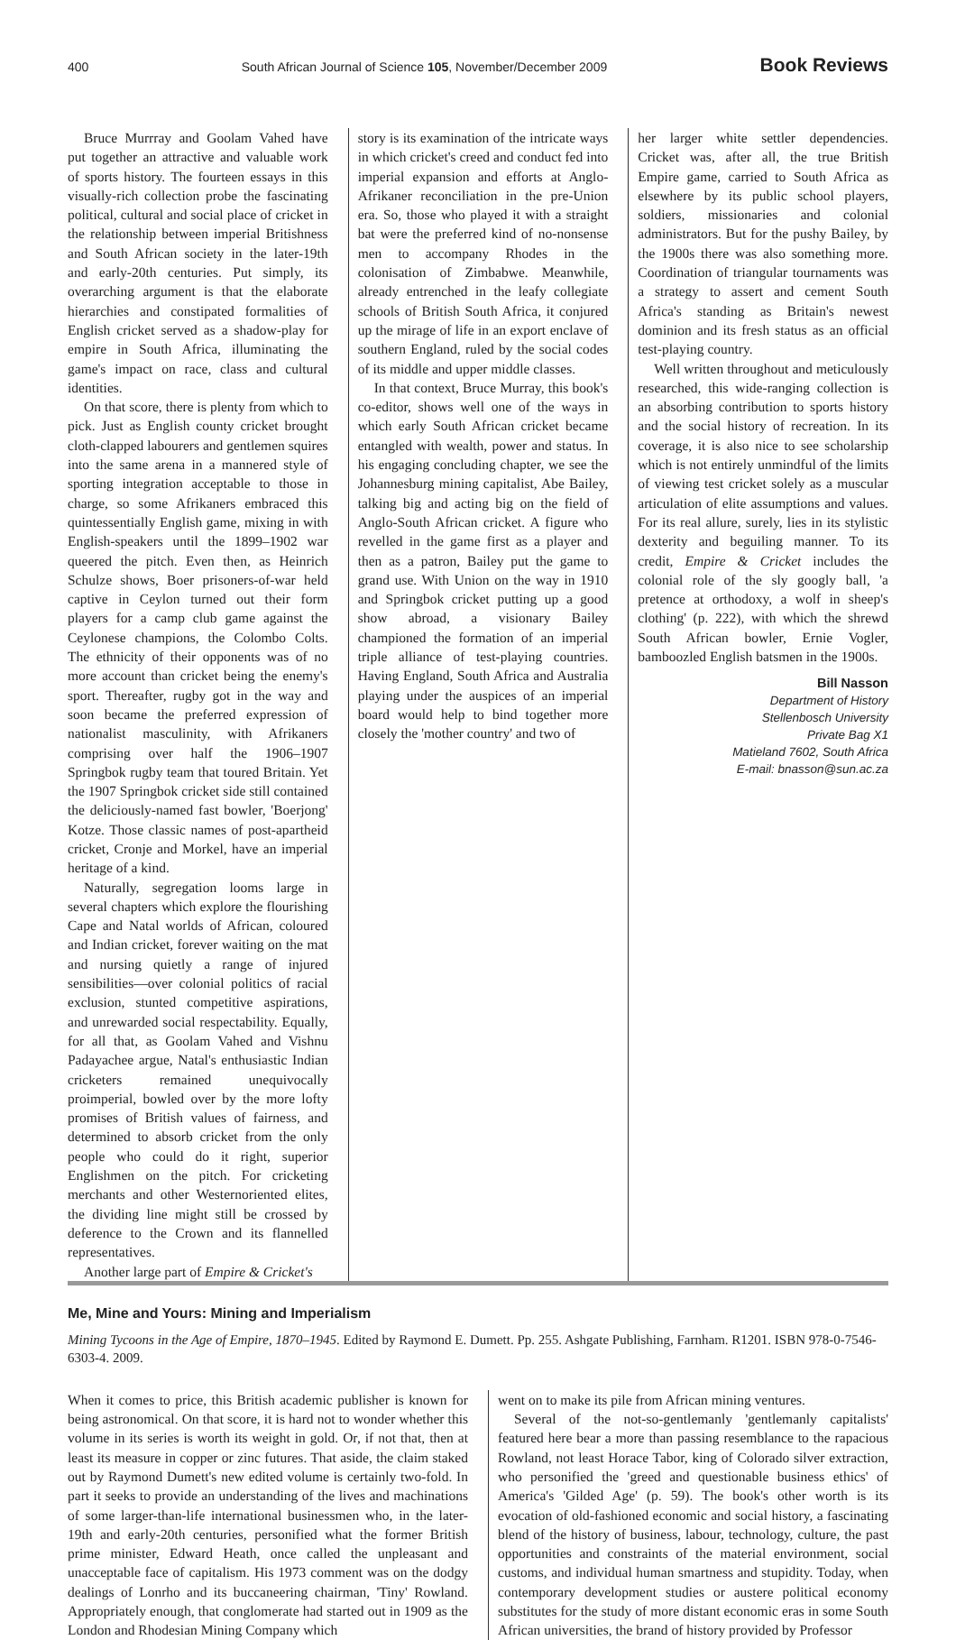400 South African Journal of Science 105, November/December 2009 Book Reviews
Bruce Murrray and Goolam Vahed have put together an attractive and valuable work of sports history. The fourteen essays in this visually-rich collection probe the fascinating political, cultural and social place of cricket in the relationship between imperial Britishness and South African society in the later-19th and early-20th centuries. Put simply, its overarching argument is that the elaborate hierarchies and constipated formalities of English cricket served as a shadow-play for empire in South Africa, illuminating the game's impact on race, class and cultural identities.
On that score, there is plenty from which to pick. Just as English county cricket brought cloth-clapped labourers and gentlemen squires into the same arena in a mannered style of sporting integration acceptable to those in charge, so some Afrikaners embraced this quintessentially English game, mixing in with English-speakers until the 1899–1902 war queered the pitch. Even then, as Heinrich Schulze shows, Boer prisoners-of-war held captive in Ceylon turned out their form players for a camp club game against the Ceylonese champions, the Colombo Colts. The ethnicity of their opponents was of no more account than cricket being the enemy's sport. Thereafter, rugby got in the way and soon became the preferred expression of nationalist masculinity, with Afrikaners comprising over half the 1906–1907 Springbok rugby team that toured Britain. Yet the 1907 Springbok cricket side still contained the deliciously-named fast bowler, 'Boerjong' Kotze. Those classic names of post-apartheid cricket, Cronje and Morkel, have an imperial heritage of a kind.
Naturally, segregation looms large in several chapters which explore the flourishing Cape and Natal worlds of African, coloured and Indian cricket, forever waiting on the mat and nursing quietly a range of injured sensibilities—over colonial politics of racial exclusion, stunted competitive aspirations, and unrewarded social respectability. Equally, for all that, as Goolam Vahed and Vishnu Padayachee argue, Natal's enthusiastic Indian cricketers remained unequivocally proimperial, bowled over by the more lofty promises of British values of fairness, and determined to absorb cricket from the only people who could do it right, superior Englishmen on the pitch. For cricketing merchants and other Westernoriented elites, the dividing line might still be crossed by deference to the Crown and its flannelled representatives.
Another large part of Empire & Cricket's
story is its examination of the intricate ways in which cricket's creed and conduct fed into imperial expansion and efforts at Anglo-Afrikaner reconciliation in the pre-Union era. So, those who played it with a straight bat were the preferred kind of no-nonsense men to accompany Rhodes in the colonisation of Zimbabwe. Meanwhile, already entrenched in the leafy collegiate schools of British South Africa, it conjured up the mirage of life in an export enclave of southern England, ruled by the social codes of its middle and upper middle classes.
In that context, Bruce Murray, this book's co-editor, shows well one of the ways in which early South African cricket became entangled with wealth, power and status. In his engaging concluding chapter, we see the Johannesburg mining capitalist, Abe Bailey, talking big and acting big on the field of Anglo-South African cricket. A figure who revelled in the game first as a player and then as a patron, Bailey put the game to grand use. With Union on the way in 1910 and Springbok cricket putting up a good show abroad, a visionary Bailey championed the formation of an imperial triple alliance of test-playing countries. Having England, South Africa and Australia playing under the auspices of an imperial board would help to bind together more closely the 'mother country' and two of
her larger white settler dependencies. Cricket was, after all, the true British Empire game, carried to South Africa as elsewhere by its public school players, soldiers, missionaries and colonial administrators. But for the pushy Bailey, by the 1900s there was also something more. Coordination of triangular tournaments was a strategy to assert and cement South Africa's standing as Britain's newest dominion and its fresh status as an official test-playing country.
Well written throughout and meticulously researched, this wide-ranging collection is an absorbing contribution to sports history and the social history of recreation. In its coverage, it is also nice to see scholarship which is not entirely unmindful of the limits of viewing test cricket solely as a muscular articulation of elite assumptions and values. For its real allure, surely, lies in its stylistic dexterity and beguiling manner. To its credit, Empire & Cricket includes the colonial role of the sly googly ball, 'a pretence at orthodoxy, a wolf in sheep's clothing' (p. 222), with which the shrewd South African bowler, Ernie Vogler, bamboozled English batsmen in the 1900s.
Bill Nasson
Department of History
Stellenbosch University
Private Bag X1
Matieland 7602, South Africa
E-mail: bnasson@sun.ac.za
Me, Mine and Yours: Mining and Imperialism
Mining Tycoons in the Age of Empire, 1870–1945. Edited by Raymond E. Dumett. Pp. 255. Ashgate Publishing, Farnham. R1201. ISBN 978-0-7546-6303-4. 2009.
When it comes to price, this British academic publisher is known for being astronomical. On that score, it is hard not to wonder whether this volume in its series is worth its weight in gold. Or, if not that, then at least its measure in copper or zinc futures. That aside, the claim staked out by Raymond Dumett's new edited volume is certainly two-fold. In part it seeks to provide an understanding of the lives and machinations of some larger-than-life international businessmen who, in the later-19th and early-20th centuries, personified what the former British prime minister, Edward Heath, once called the unpleasant and unacceptable face of capitalism. His 1973 comment was on the dodgy dealings of Lonrho and its buccaneering chairman, 'Tiny' Rowland. Appropriately enough, that conglomerate had started out in 1909 as the London and Rhodesian Mining Company which
went on to make its pile from African mining ventures.
Several of the not-so-gentlemanly 'gentlemanly capitalists' featured here bear a more than passing resemblance to the rapacious Rowland, not least Horace Tabor, king of Colorado silver extraction, who personified the 'greed and questionable business ethics' of America's 'Gilded Age' (p. 59). The book's other worth is its evocation of old-fashioned economic and social history, a fascinating blend of the history of business, labour, technology, culture, the past opportunities and constraints of the material environment, social customs, and individual human smartness and stupidity. Today, when contemporary development studies or austere political economy substitutes for the study of more distant economic eras in some South African universities, the brand of history provided by Professor